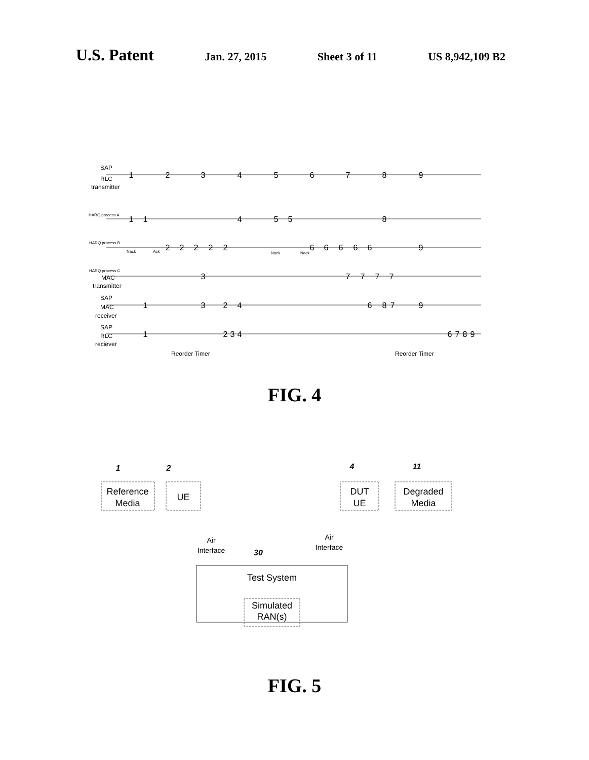U.S. Patent Jan. 27, 2015 Sheet 3 of 11 US 8,942,109 B2
SAP
RLC
transmitter
HARQ process A
HARQ process B
HARQ process C
MAC
transmitter
SAP
MAC
receiver
SAP
RLC
reciever
Reorder Timer
Reorder Timer
Nack
Ack
Nack
Nack
1
2
3
4
5
6
7
8
9
1
1
4
5
5
8
2
2
2
2
2
6
6
6
6
6
9
3
7
7
7
7
1
3
2
4
6
8
7
9
1
2
3
4
6
7
8
9
FIG. 4
Reference
Media
UE
DUT
UE
Degraded
Media
Test System
Simulated
RAN(s)
Air
Interface
Air
Interface
1
2
4
11
30
FIG. 5